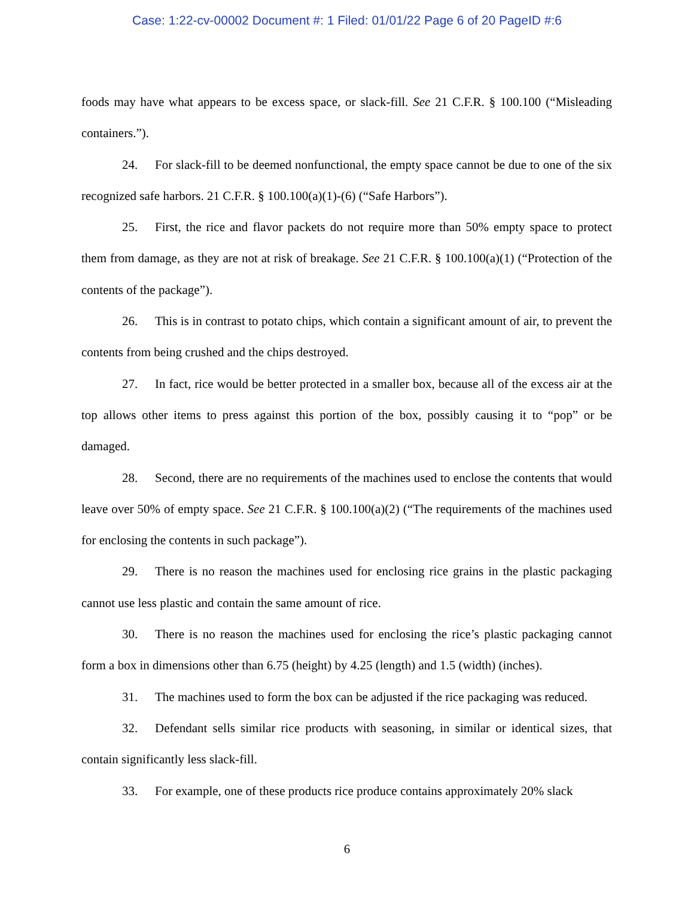Case: 1:22-cv-00002 Document #: 1 Filed: 01/01/22 Page 6 of 20 PageID #:6
foods may have what appears to be excess space, or slack-fill. See 21 C.F.R. § 100.100 (“Misleading containers.”).
24. For slack-fill to be deemed nonfunctional, the empty space cannot be due to one of the six recognized safe harbors. 21 C.F.R. § 100.100(a)(1)-(6) (“Safe Harbors”).
25. First, the rice and flavor packets do not require more than 50% empty space to protect them from damage, as they are not at risk of breakage. See 21 C.F.R. § 100.100(a)(1) (“Protection of the contents of the package”).
26. This is in contrast to potato chips, which contain a significant amount of air, to prevent the contents from being crushed and the chips destroyed.
27. In fact, rice would be better protected in a smaller box, because all of the excess air at the top allows other items to press against this portion of the box, possibly causing it to “pop” or be damaged.
28. Second, there are no requirements of the machines used to enclose the contents that would leave over 50% of empty space. See 21 C.F.R. § 100.100(a)(2) (“The requirements of the machines used for enclosing the contents in such package”).
29. There is no reason the machines used for enclosing rice grains in the plastic packaging cannot use less plastic and contain the same amount of rice.
30. There is no reason the machines used for enclosing the rice’s plastic packaging cannot form a box in dimensions other than 6.75 (height) by 4.25 (length) and 1.5 (width) (inches).
31. The machines used to form the box can be adjusted if the rice packaging was reduced.
32. Defendant sells similar rice products with seasoning, in similar or identical sizes, that contain significantly less slack-fill.
33. For example, one of these products rice produce contains approximately 20% slack
6